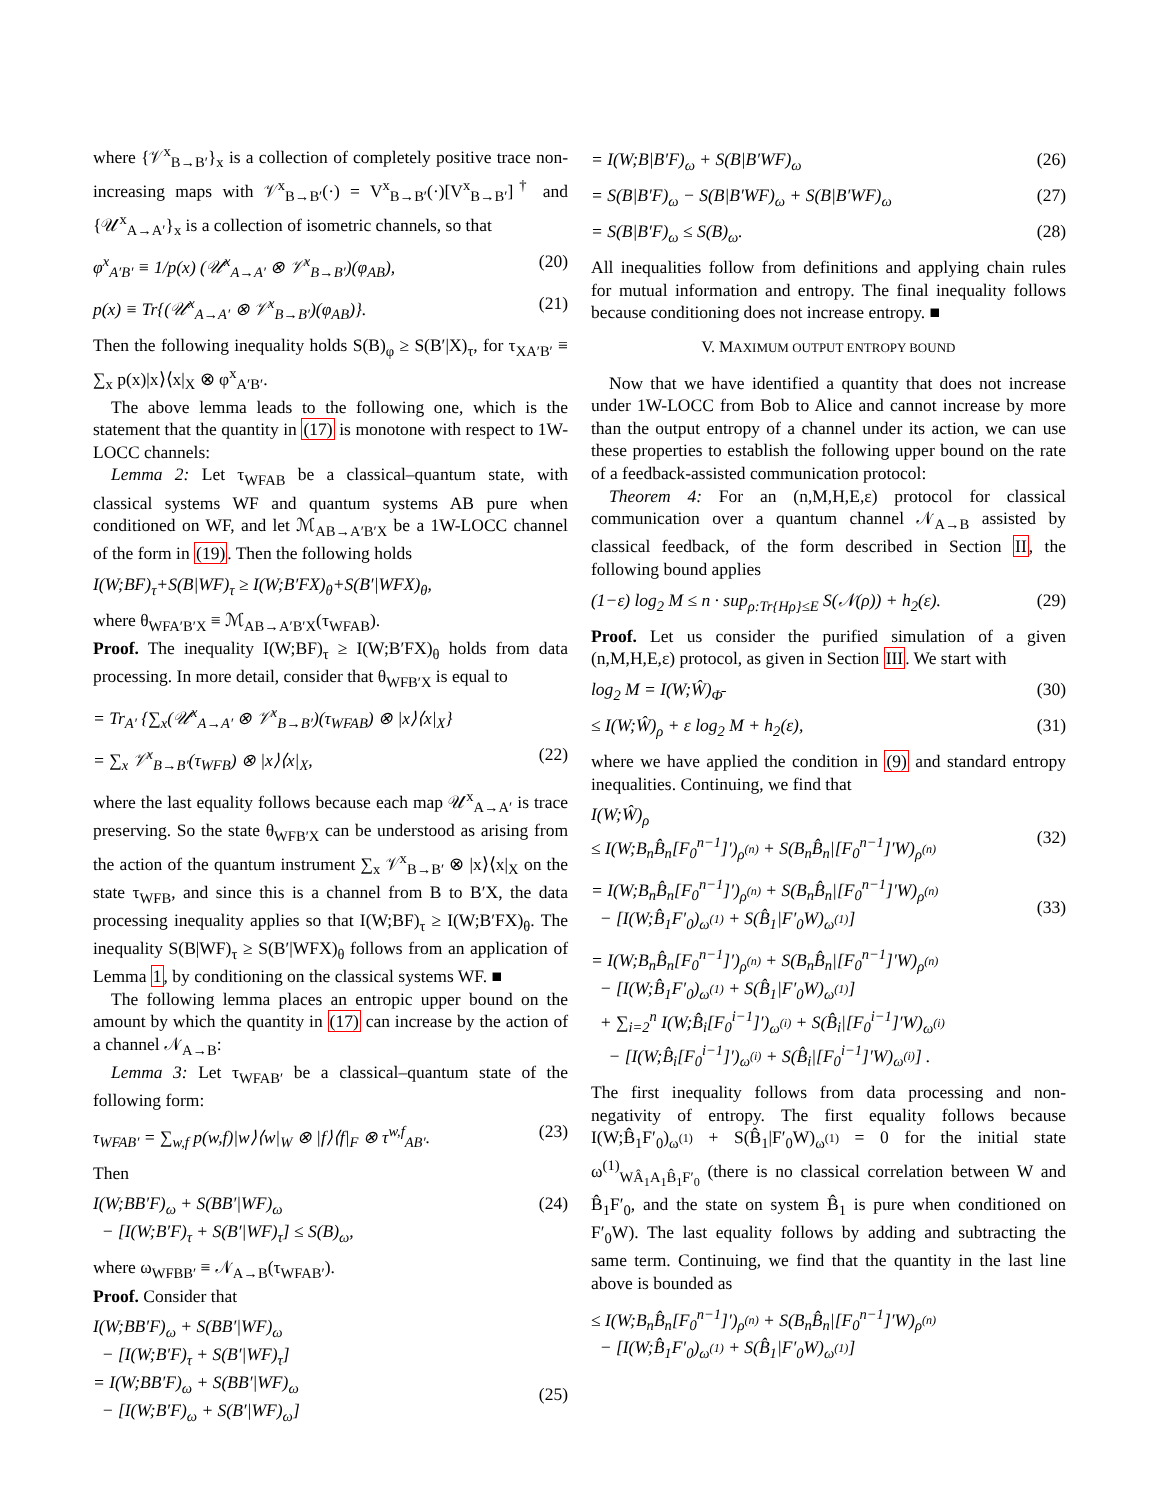where {𝒱<sup>x</sup><sub>B→B′</sub>}<sub>x</sub> is a collection of completely positive trace non-increasing maps with 𝒱<sup>x</sup><sub>B→B′</sub>(·) = V<sup>x</sup><sub>B→B′</sub>(·)[V<sup>x</sup><sub>B→B′</sub>]<sup>†</sup> and {𝒰<sup>x</sup><sub>A→A′</sub>}<sub>x</sub> is a collection of isometric channels, so that
φ<sup>x</sup><sub>A′B′</sub> ≡ 1/p(x) (𝒰<sup>x</sup><sub>A→A′</sub> ⊗ 𝒱<sup>x</sup><sub>B→B′</sub>)(φ<sub>AB</sub>), (20)
p(x) ≡ Tr{(𝒰<sup>x</sup><sub>A→A′</sub> ⊗ 𝒱<sup>x</sup><sub>B→B′</sub>)(φ<sub>AB</sub>)}. (21)
Then the following inequality holds S(B)<sub>φ</sub> ≥ S(B′|X)<sub>τ</sub>, for τ<sub>XA′B′</sub> ≡ ∑<sub>x</sub> p(x)|x⟩⟨x|<sub>X</sub> ⊗ φ<sup>x</sup><sub>A′B′</sub>.
The above lemma leads to the following one, which is the statement that the quantity in (17) is monotone with respect to 1W-LOCC channels:
Lemma 2: Let τ<sub>WFAB</sub> be a classical–quantum state, with classical systems WF and quantum systems AB pure when conditioned on WF, and let ℳ<sub>AB→A′B′X</sub> be a 1W-LOCC channel of the form in (19). Then the following holds
I(W;BF)<sub>τ</sub>+S(B|WF)<sub>τ</sub> ≥ I(W;B′FX)<sub>θ</sub>+S(B′|WFX)<sub>θ</sub>,
where θ<sub>WFA′B′X</sub> ≡ ℳ<sub>AB→A′B′X</sub>(τ<sub>WFAB</sub>).
Proof. The inequality I(W;BF)<sub>τ</sub> ≥ I(W;B′FX)<sub>θ</sub> holds from data processing. In more detail, consider that θ<sub>WFB′X</sub> is equal to
= Tr<sub>A′</sub> {∑<sub>x</sub>(𝒰<sup>x</sup><sub>A→A′</sub> ⊗ 𝒱<sup>x</sup><sub>B→B′</sub>)(τ<sub>WFAB</sub>) ⊗ |x⟩⟨x|<sub>X</sub>}
= ∑<sub>x</sub> 𝒱<sup>x</sup><sub>B→B′</sub>(τ<sub>WFB</sub>) ⊗ |x⟩⟨x|<sub>X</sub>, (22)
where the last equality follows because each map 𝒰<sup>x</sup><sub>A→A′</sub> is trace preserving. So the state θ<sub>WFB′X</sub> can be understood as arising from the action of the quantum instrument ∑<sub>x</sub> 𝒱<sup>x</sup><sub>B→B′</sub> ⊗ |x⟩⟨x|<sub>X</sub> on the state τ<sub>WFB</sub>, and since this is a channel from B to B′X, the data processing inequality applies so that I(W;BF)<sub>τ</sub> ≥ I(W;B′FX)<sub>θ</sub>. The inequality S(B|WF)<sub>τ</sub> ≥ S(B′|WFX)<sub>θ</sub> follows from an application of Lemma 1, by conditioning on the classical systems WF. ■
The following lemma places an entropic upper bound on the amount by which the quantity in (17) can increase by the action of a channel 𝒩<sub>A→B</sub>:
Lemma 3: Let τ<sub>WFAB′</sub> be a classical–quantum state of the following form:
τ<sub>WFAB′</sub> = ∑<sub>w,f</sub> p(w,f)|w⟩⟨w|<sub>W</sub> ⊗ |f⟩⟨f|<sub>F</sub> ⊗ τ<sup>w,f</sup><sub>AB′</sub>. (23)
Then
I(W;BB′F)<sub>ω</sub> + S(BB′|WF)<sub>ω</sub>
− [I(W;B′F)<sub>τ</sub> + S(B′|WF)<sub>τ</sub>] ≤ S(B)<sub>ω</sub>, (24)
where ω<sub>WFBB′</sub> ≡ 𝒩<sub>A→B</sub>(τ<sub>WFAB′</sub>).
Proof. Consider that
I(W;BB′F)<sub>ω</sub> + S(BB′|WF)<sub>ω</sub>
− [I(W;B′F)<sub>τ</sub> + S(B′|WF)<sub>τ</sub>]
= I(W;BB′F)<sub>ω</sub> + S(BB′|WF)<sub>ω</sub>
− [I(W;B′F)<sub>ω</sub> + S(B′|WF)<sub>ω</sub>]
(25)
= I(W;B|B′F)<sub>ω</sub> + S(B|B′WF)<sub>ω</sub> (26)
= S(B|B′F)<sub>ω</sub> − S(B|B′WF)<sub>ω</sub> + S(B|B′WF)<sub>ω</sub> (27)
= S(B|B′F)<sub>ω</sub> ≤ S(B)<sub>ω</sub>. (28)
All inequalities follow from definitions and applying chain rules for mutual information and entropy. The final inequality follows because conditioning does not increase entropy. ■
V. MAXIMUM OUTPUT ENTROPY BOUND
Now that we have identified a quantity that does not increase under 1W-LOCC from Bob to Alice and cannot increase by more than the output entropy of a channel under its action, we can use these properties to establish the following upper bound on the rate of a feedback-assisted communication protocol:
Theorem 4: For an (n,M,H,E,ε) protocol for classical communication over a quantum channel 𝒩<sub>A→B</sub> assisted by classical feedback, of the form described in Section II, the following bound applies
(1−ε) log<sub>2</sub> M ≤ n · sup<sub>ρ:Tr{Hρ}≤E</sub> S(𝒩(ρ)) + h<sub>2</sub>(ε). (29)
Proof. Let us consider the purified simulation of a given (n,M,H,E,ε) protocol, as given in Section III. We start with
log<sub>2</sub> M = I(W;Ŵ)<sub>Φ̄</sub> (30)
≤ I(W;Ŵ)<sub>ρ</sub> + ε log<sub>2</sub> M + h<sub>2</sub>(ε), (31)
where we have applied the condition in (9) and standard entropy inequalities. Continuing, we find that
I(W;Ŵ)<sub>ρ</sub>
≤ I(W;B<sub>n</sub>B̂<sub>n</sub>[F<sub>0</sub><sup>n−1</sup>]′)<sub>ρ<sup>(n)</sup></sub> + S(B<sub>n</sub>B̂<sub>n</sub>|[F<sub>0</sub><sup>n−1</sup>]′W)<sub>ρ<sup>(n)</sup></sub>
(32)
= I(W;B<sub>n</sub>B̂<sub>n</sub>[F<sub>0</sub><sup>n−1</sup>]′)<sub>ρ<sup>(n)</sup></sub> + S(B<sub>n</sub>B̂<sub>n</sub>|[F<sub>0</sub><sup>n−1</sup>]′W)<sub>ρ<sup>(n)</sup></sub>
− [I(W;B̂<sub>1</sub>F′<sub>0</sub>)<sub>ω<sup>(1)</sup></sub> + S(B̂<sub>1</sub>|F′<sub>0</sub>W)<sub>ω<sup>(1)</sup></sub>]
(33)
= I(W;B<sub>n</sub>B̂<sub>n</sub>[F<sub>0</sub><sup>n−1</sup>]′)<sub>ρ<sup>(n)</sup></sub> + S(B<sub>n</sub>B̂<sub>n</sub>|[F<sub>0</sub><sup>n−1</sup>]′W)<sub>ρ<sup>(n)</sup></sub>
− [I(W;B̂<sub>1</sub>F′<sub>0</sub>)<sub>ω<sup>(1)</sup></sub> + S(B̂<sub>1</sub>|F′<sub>0</sub>W)<sub>ω<sup>(1)</sup></sub>]
+ ∑<sub>i=2</sub><sup>n</sup> I(W;B̂<sub>i</sub>[F<sub>0</sub><sup>i−1</sup>]′)<sub>ω<sup>(i)</sup></sub> + S(B̂<sub>i</sub>|[F<sub>0</sub><sup>i−1</sup>]′W)<sub>ω<sup>(i)</sup></sub>
− [I(W;B̂<sub>i</sub>[F<sub>0</sub><sup>i−1</sup>]′)<sub>ω<sup>(i)</sup></sub> + S(B̂<sub>i</sub>|[F<sub>0</sub><sup>i−1</sup>]′W)<sub>ω<sup>(i)</sup></sub>] .
The first inequality follows from data processing and non-negativity of entropy. The first equality follows because I(W;B̂<sub>1</sub>F′<sub>0</sub>)<sub>ω<sup>(1)</sup></sub> + S(B̂<sub>1</sub>|F′<sub>0</sub>W)<sub>ω<sup>(1)</sup></sub> = 0 for the initial state ω<sup>(1)</sup><sub>WÂ<sub>1</sub>A<sub>1</sub>B̂<sub>1</sub>F′<sub>0</sub></sub> (there is no classical correlation between W and B̂<sub>1</sub>F′<sub>0</sub>, and the state on system B̂<sub>1</sub> is pure when conditioned on F′<sub>0</sub>W). The last equality follows by adding and subtracting the same term. Continuing, we find that the quantity in the last line above is bounded as
≤ I(W;B<sub>n</sub>B̂<sub>n</sub>[F<sub>0</sub><sup>n−1</sup>]′)<sub>ρ<sup>(n)</sup></sub> + S(B<sub>n</sub>B̂<sub>n</sub>|[F<sub>0</sub><sup>n−1</sup>]′W)<sub>ρ<sup>(n)</sup></sub>
− [I(W;B̂<sub>1</sub>F′<sub>0</sub>)<sub>ω<sup>(1)</sup></sub> + S(B̂<sub>1</sub>|F′<sub>0</sub>W)<sub>ω<sup>(1)</sup></sub>]